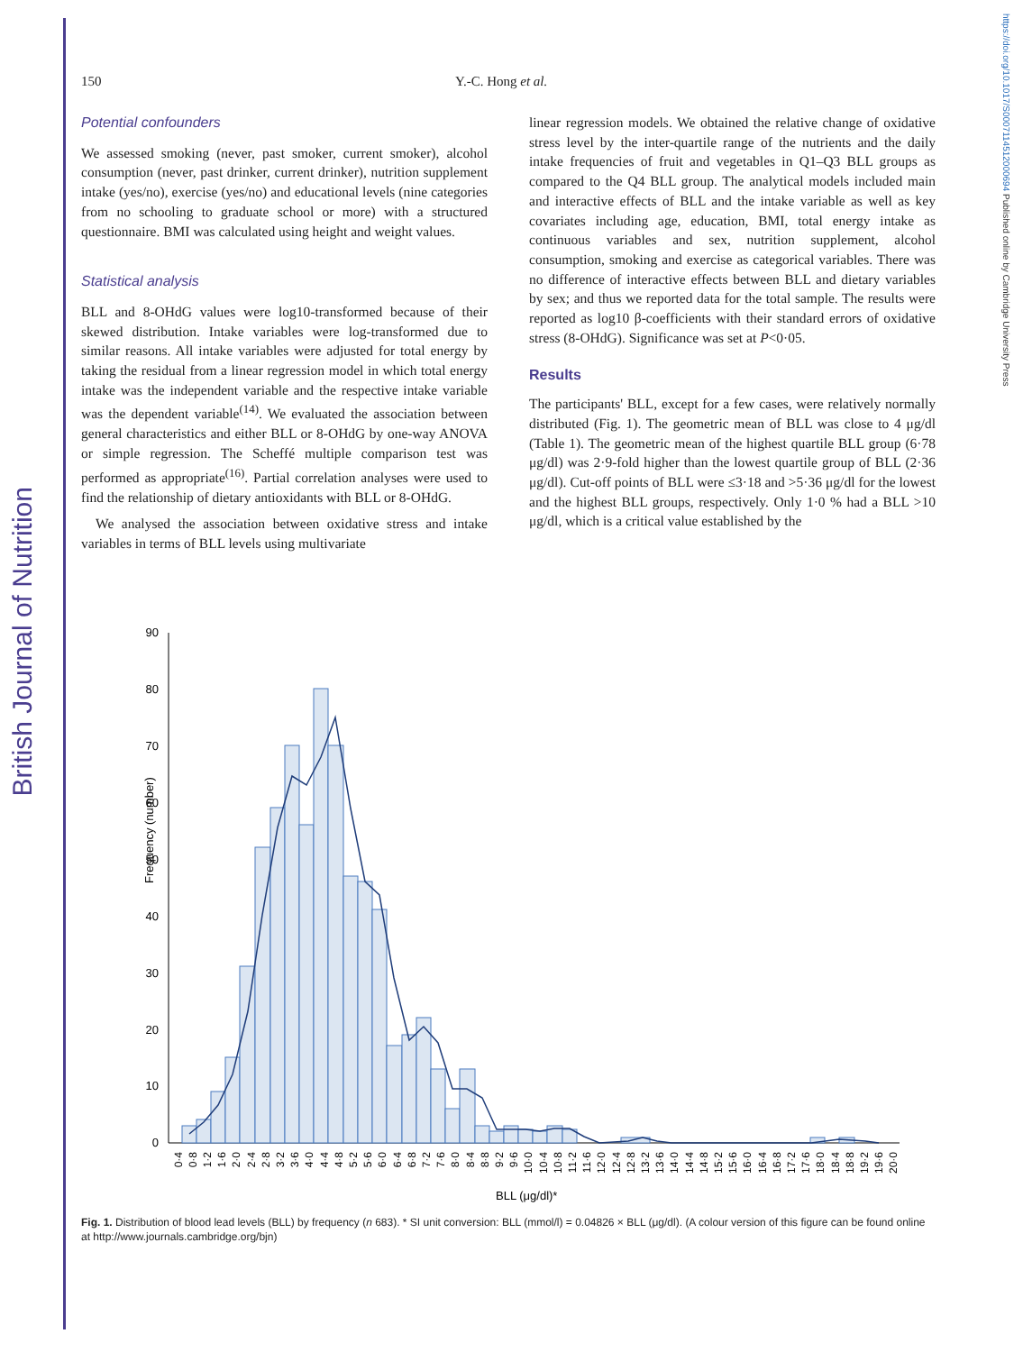British Journal of Nutrition
https://doi.org/10.1017/S0007114512000694 Published online by Cambridge University Press
150 Y.-C. Hong et al.
Potential confounders
We assessed smoking (never, past smoker, current smoker), alcohol consumption (never, past drinker, current drinker), nutrition supplement intake (yes/no), exercise (yes/no) and educational levels (nine categories from no schooling to graduate school or more) with a structured questionnaire. BMI was calculated using height and weight values.
Statistical analysis
BLL and 8-OHdG values were log10-transformed because of their skewed distribution. Intake variables were log-transformed due to similar reasons. All intake variables were adjusted for total energy by taking the residual from a linear regression model in which total energy intake was the independent variable and the respective intake variable was the dependent variable<sup>(14)</sup>. We evaluated the association between general characteristics and either BLL or 8-OHdG by one-way ANOVA or simple regression. The Scheffé multiple comparison test was performed as appropriate<sup>(16)</sup>. Partial correlation analyses were used to find the relationship of dietary antioxidants with BLL or 8-OHdG.
We analysed the association between oxidative stress and intake variables in terms of BLL levels using multivariate
linear regression models. We obtained the relative change of oxidative stress level by the inter-quartile range of the nutrients and the daily intake frequencies of fruit and vegetables in Q1–Q3 BLL groups as compared to the Q4 BLL group. The analytical models included main and interactive effects of BLL and the intake variable as well as key covariates including age, education, BMI, total energy intake as continuous variables and sex, nutrition supplement, alcohol consumption, smoking and exercise as categorical variables. There was no difference of interactive effects between BLL and dietary variables by sex; and thus we reported data for the total sample. The results were reported as log10 β-coefficients with their standard errors of oxidative stress (8-OHdG). Significance was set at P<0·05.
Results
The participants' BLL, except for a few cases, were relatively normally distributed (Fig. 1). The geometric mean of BLL was close to 4 μg/dl (Table 1). The geometric mean of the highest quartile BLL group (6·78 μg/dl) was 2·9-fold higher than the lowest quartile group of BLL (2·36 μg/dl). Cut-off points of BLL were ≤3·18 and >5·36 μg/dl for the lowest and the highest BLL groups, respectively. Only 1·0 % had a BLL >10 μg/dl, which is a critical value established by the
Frequency (number)
90
80
70
60
50
40
30
20
10
0
0·4
0·8
1·2
1·6
2·0
2·4
2·8
3·2
3·6
4·0
4·4
4·8
5·2
5·6
6·0
6·4
6·8
7·2
7·6
8·0
8·4
8·8
9·2
9·6
10·0
10·4
10·8
11·2
11·6
12·0
12·4
12·8
13·2
13·6
14·0
14·4
14·8
15·2
15·6
16·0
16·4
16·8
17·2
17·6
18·0
18·4
18·8
19·2
19·6
20·0
BLL (μg/dl)*
Fig. 1. Distribution of blood lead levels (BLL) by frequency (n 683). * SI unit conversion: BLL (mmol/l) = 0.04826 × BLL (μg/dl). (A colour version of this figure can be found online at http://www.journals.cambridge.org/bjn)